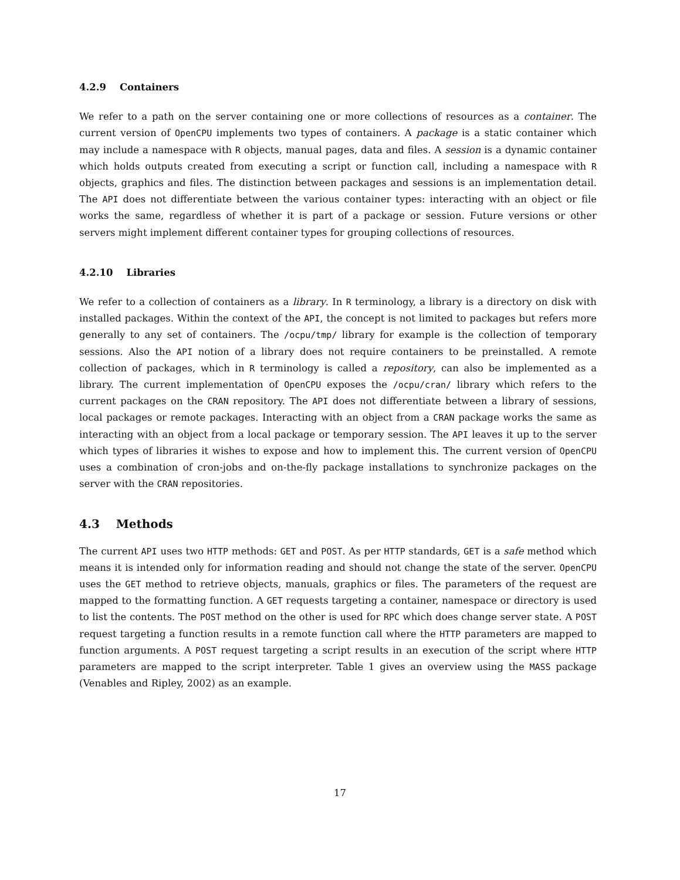4.2.9 Containers
We refer to a path on the server containing one or more collections of resources as a container. The current version of OpenCPU implements two types of containers. A package is a static container which may include a namespace with R objects, manual pages, data and files. A session is a dynamic container which holds outputs created from executing a script or function call, including a namespace with R objects, graphics and files. The distinction between packages and sessions is an implementation detail. The API does not differentiate between the various container types: interacting with an object or file works the same, regardless of whether it is part of a package or session. Future versions or other servers might implement different container types for grouping collections of resources.
4.2.10 Libraries
We refer to a collection of containers as a library. In R terminology, a library is a directory on disk with installed packages. Within the context of the API, the concept is not limited to packages but refers more generally to any set of containers. The /ocpu/tmp/ library for example is the collection of temporary sessions. Also the API notion of a library does not require containers to be preinstalled. A remote collection of packages, which in R terminology is called a repository, can also be implemented as a library. The current implementation of OpenCPU exposes the /ocpu/cran/ library which refers to the current packages on the CRAN repository. The API does not differentiate between a library of sessions, local packages or remote packages. Interacting with an object from a CRAN package works the same as interacting with an object from a local package or temporary session. The API leaves it up to the server which types of libraries it wishes to expose and how to implement this. The current version of OpenCPU uses a combination of cron-jobs and on-the-fly package installations to synchronize packages on the server with the CRAN repositories.
4.3 Methods
The current API uses two HTTP methods: GET and POST. As per HTTP standards, GET is a safe method which means it is intended only for information reading and should not change the state of the server. OpenCPU uses the GET method to retrieve objects, manuals, graphics or files. The parameters of the request are mapped to the formatting function. A GET requests targeting a container, namespace or directory is used to list the contents. The POST method on the other is used for RPC which does change server state. A POST request targeting a function results in a remote function call where the HTTP parameters are mapped to function arguments. A POST request targeting a script results in an execution of the script where HTTP parameters are mapped to the script interpreter. Table 1 gives an overview using the MASS package (Venables and Ripley, 2002) as an example.
17